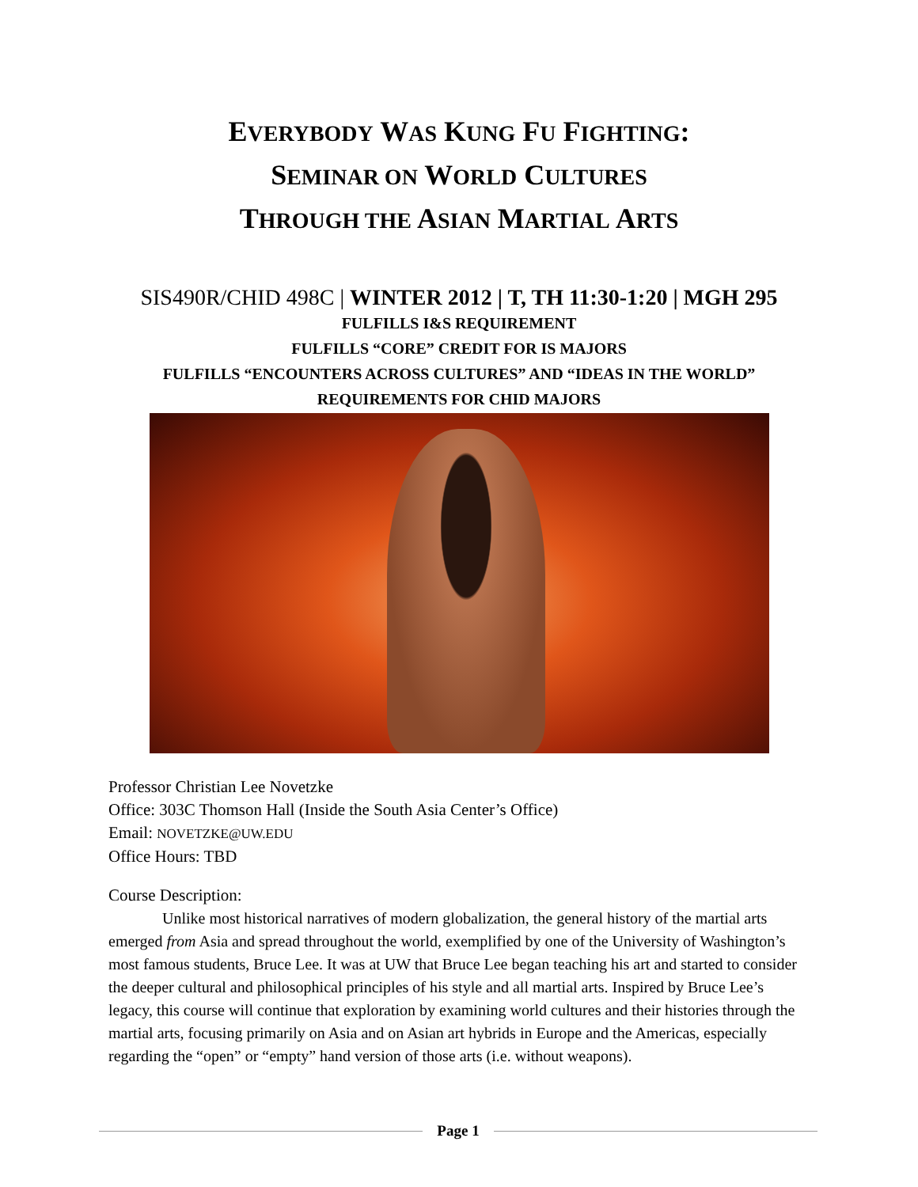EVERYBODY WAS KUNG FU FIGHTING:
SEMINAR ON WORLD CULTURES
THROUGH THE ASIAN MARTIAL ARTS
SIS490R/CHID 498C | WINTER 2012 | T, TH 11:30-1:20 | MGH 295
FULFILLS I&S REQUIREMENT
FULFILLS “CORE” CREDIT FOR IS MAJORS
FULFILLS “ENCOUNTERS ACROSS CULTURES” AND “IDEAS IN THE WORLD”
REQUIREMENTS FOR CHID MAJORS
Professor Christian Lee Novetzke
Office: 303C Thomson Hall (Inside the South Asia Center’s Office)
Email: NOVETZKE@UW.EDU
Office Hours: TBD
Course Description:
Unlike most historical narratives of modern globalization, the general history of the martial arts emerged from Asia and spread throughout the world, exemplified by one of the University of Washington’s most famous students, Bruce Lee. It was at UW that Bruce Lee began teaching his art and started to consider the deeper cultural and philosophical principles of his style and all martial arts. Inspired by Bruce Lee’s legacy, this course will continue that exploration by examining world cultures and their histories through the martial arts, focusing primarily on Asia and on Asian art hybrids in Europe and the Americas, especially regarding the “open” or “empty” hand version of those arts (i.e. without weapons).
Page 1